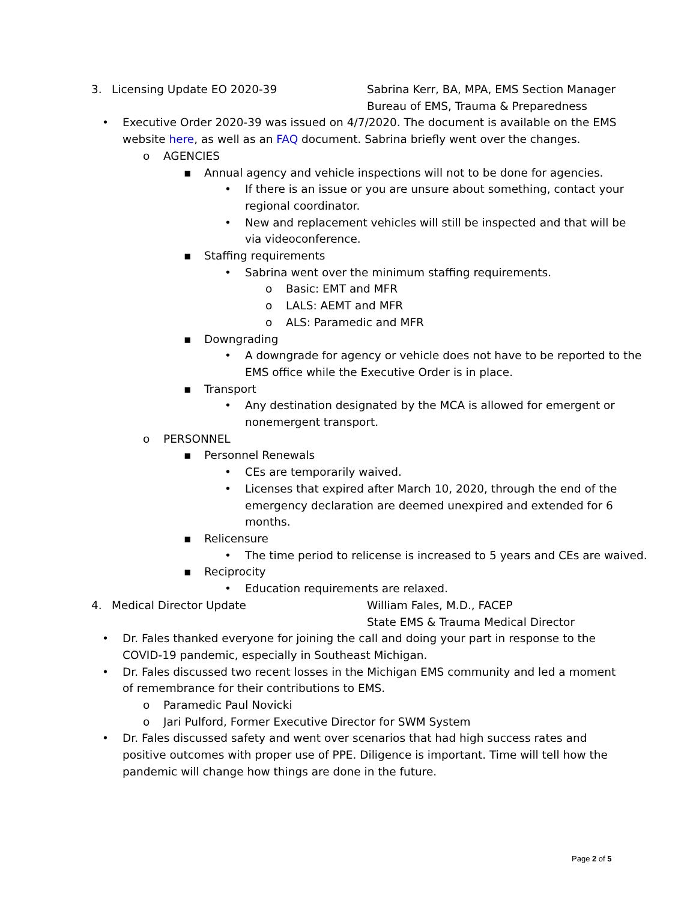3. Licensing Update EO 2020-39 Sabrina Kerr, BA, MPA, EMS Section Manager
Bureau of EMS, Trauma & Preparedness
• Executive Order 2020-39 was issued on 4/7/2020. The document is available on the EMS website here, as well as an FAQ document. Sabrina briefly went over the changes.
o AGENCIES
▪ Annual agency and vehicle inspections will not to be done for agencies.
• If there is an issue or you are unsure about something, contact your regional coordinator.
• New and replacement vehicles will still be inspected and that will be via videoconference.
▪ Staffing requirements
• Sabrina went over the minimum staffing requirements.
o Basic: EMT and MFR
o LALS: AEMT and MFR
o ALS: Paramedic and MFR
▪ Downgrading
• A downgrade for agency or vehicle does not have to be reported to the EMS office while the Executive Order is in place.
▪ Transport
• Any destination designated by the MCA is allowed for emergent or nonemergent transport.
o PERSONNEL
▪ Personnel Renewals
• CEs are temporarily waived.
• Licenses that expired after March 10, 2020, through the end of the emergency declaration are deemed unexpired and extended for 6 months.
▪ Relicensure
• The time period to relicense is increased to 5 years and CEs are waived.
▪ Reciprocity
• Education requirements are relaxed.
4. Medical Director Update William Fales, M.D., FACEP
State EMS & Trauma Medical Director
• Dr. Fales thanked everyone for joining the call and doing your part in response to the COVID-19 pandemic, especially in Southeast Michigan.
• Dr. Fales discussed two recent losses in the Michigan EMS community and led a moment of remembrance for their contributions to EMS.
o Paramedic Paul Novicki
o Jari Pulford, Former Executive Director for SWM System
• Dr. Fales discussed safety and went over scenarios that had high success rates and positive outcomes with proper use of PPE. Diligence is important. Time will tell how the pandemic will change how things are done in the future.
Page 2 of 5